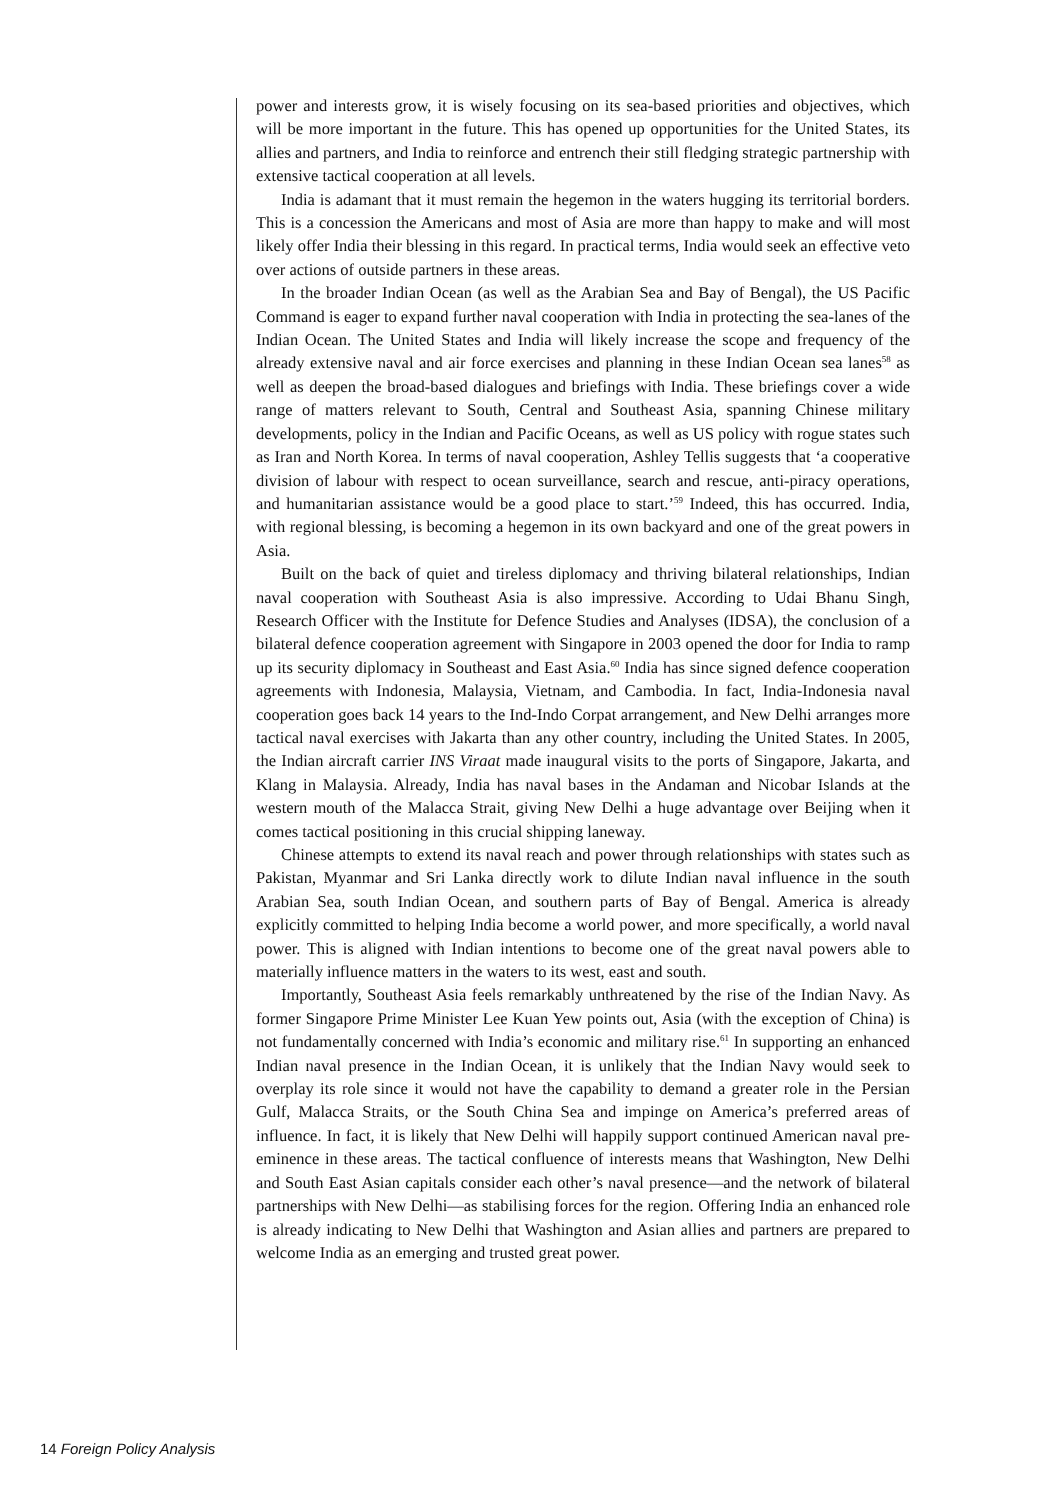power and interests grow, it is wisely focusing on its sea-based priorities and objectives, which will be more important in the future. This has opened up opportunities for the United States, its allies and partners, and India to reinforce and entrench their still fledging strategic partnership with extensive tactical cooperation at all levels.
India is adamant that it must remain the hegemon in the waters hugging its territorial borders. This is a concession the Americans and most of Asia are more than happy to make and will most likely offer India their blessing in this regard. In practical terms, India would seek an effective veto over actions of outside partners in these areas.
In the broader Indian Ocean (as well as the Arabian Sea and Bay of Bengal), the US Pacific Command is eager to expand further naval cooperation with India in protecting the sea-lanes of the Indian Ocean. The United States and India will likely increase the scope and frequency of the already extensive naval and air force exercises and planning in these Indian Ocean sea lanes<sup>58</sup> as well as deepen the broad-based dialogues and briefings with India. These briefings cover a wide range of matters relevant to South, Central and Southeast Asia, spanning Chinese military developments, policy in the Indian and Pacific Oceans, as well as US policy with rogue states such as Iran and North Korea. In terms of naval cooperation, Ashley Tellis suggests that ‘a cooperative division of labour with respect to ocean surveillance, search and rescue, anti-piracy operations, and humanitarian assistance would be a good place to start.’<sup>59</sup> Indeed, this has occurred. India, with regional blessing, is becoming a hegemon in its own backyard and one of the great powers in Asia.
Built on the back of quiet and tireless diplomacy and thriving bilateral relationships, Indian naval cooperation with Southeast Asia is also impressive. According to Udai Bhanu Singh, Research Officer with the Institute for Defence Studies and Analyses (IDSA), the conclusion of a bilateral defence cooperation agreement with Singapore in 2003 opened the door for India to ramp up its security diplomacy in Southeast and East Asia.<sup>60</sup> India has since signed defence cooperation agreements with Indonesia, Malaysia, Vietnam, and Cambodia. In fact, India-Indonesia naval cooperation goes back 14 years to the Ind-Indo Corpat arrangement, and New Delhi arranges more tactical naval exercises with Jakarta than any other country, including the United States. In 2005, the Indian aircraft carrier INS Viraat made inaugural visits to the ports of Singapore, Jakarta, and Klang in Malaysia. Already, India has naval bases in the Andaman and Nicobar Islands at the western mouth of the Malacca Strait, giving New Delhi a huge advantage over Beijing when it comes tactical positioning in this crucial shipping laneway.
Chinese attempts to extend its naval reach and power through relationships with states such as Pakistan, Myanmar and Sri Lanka directly work to dilute Indian naval influence in the south Arabian Sea, south Indian Ocean, and southern parts of Bay of Bengal. America is already explicitly committed to helping India become a world power, and more specifically, a world naval power. This is aligned with Indian intentions to become one of the great naval powers able to materially influence matters in the waters to its west, east and south.
Importantly, Southeast Asia feels remarkably unthreatened by the rise of the Indian Navy. As former Singapore Prime Minister Lee Kuan Yew points out, Asia (with the exception of China) is not fundamentally concerned with India’s economic and military rise.<sup>61</sup> In supporting an enhanced Indian naval presence in the Indian Ocean, it is unlikely that the Indian Navy would seek to overplay its role since it would not have the capability to demand a greater role in the Persian Gulf, Malacca Straits, or the South China Sea and impinge on America’s preferred areas of influence. In fact, it is likely that New Delhi will happily support continued American naval pre-eminence in these areas. The tactical confluence of interests means that Washington, New Delhi and South East Asian capitals consider each other’s naval presence—and the network of bilateral partnerships with New Delhi—as stabilising forces for the region. Offering India an enhanced role is already indicating to New Delhi that Washington and Asian allies and partners are prepared to welcome India as an emerging and trusted great power.
14 Foreign Policy Analysis